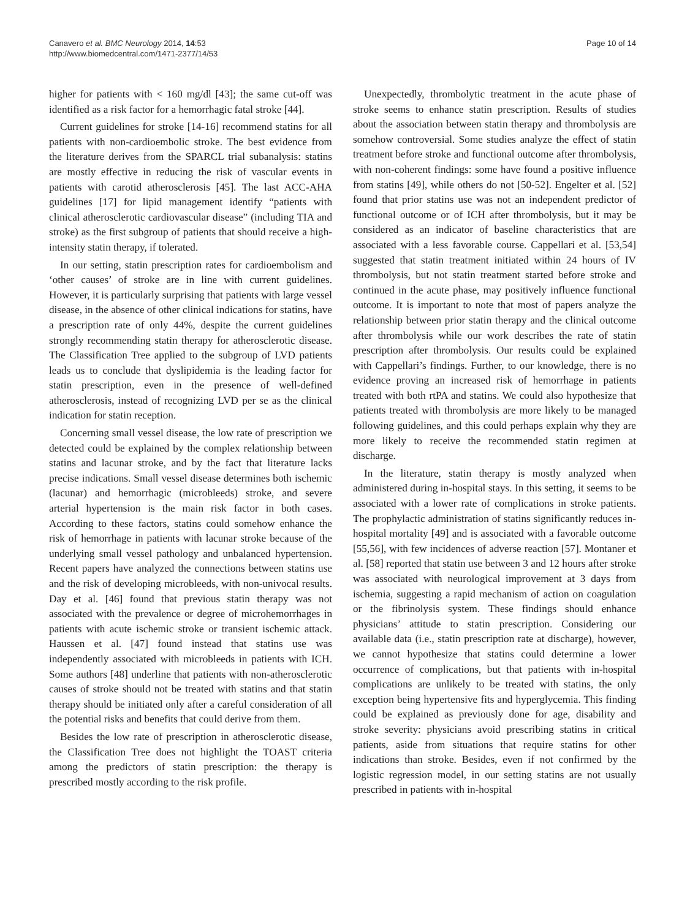Canavero et al. BMC Neurology 2014, 14:53
http://www.biomedcentral.com/1471-2377/14/53
Page 10 of 14
higher for patients with < 160 mg/dl [43]; the same cut-off was identified as a risk factor for a hemorrhagic fatal stroke [44].
Current guidelines for stroke [14-16] recommend statins for all patients with non-cardioembolic stroke. The best evidence from the literature derives from the SPARCL trial subanalysis: statins are mostly effective in reducing the risk of vascular events in patients with carotid atherosclerosis [45]. The last ACC-AHA guidelines [17] for lipid management identify “patients with clinical atherosclerotic cardiovascular disease” (including TIA and stroke) as the first subgroup of patients that should receive a high-intensity statin therapy, if tolerated.
In our setting, statin prescription rates for cardioembolism and ‘other causes’ of stroke are in line with current guidelines. However, it is particularly surprising that patients with large vessel disease, in the absence of other clinical indications for statins, have a prescription rate of only 44%, despite the current guidelines strongly recommending statin therapy for atherosclerotic disease. The Classification Tree applied to the subgroup of LVD patients leads us to conclude that dyslipidemia is the leading factor for statin prescription, even in the presence of well-defined atherosclerosis, instead of recognizing LVD per se as the clinical indication for statin reception.
Concerning small vessel disease, the low rate of prescription we detected could be explained by the complex relationship between statins and lacunar stroke, and by the fact that literature lacks precise indications. Small vessel disease determines both ischemic (lacunar) and hemorrhagic (microbleeds) stroke, and severe arterial hypertension is the main risk factor in both cases. According to these factors, statins could somehow enhance the risk of hemorrhage in patients with lacunar stroke because of the underlying small vessel pathology and unbalanced hypertension. Recent papers have analyzed the connections between statins use and the risk of developing microbleeds, with non-univocal results. Day et al. [46] found that previous statin therapy was not associated with the prevalence or degree of microhemorrhages in patients with acute ischemic stroke or transient ischemic attack. Haussen et al. [47] found instead that statins use was independently associated with microbleeds in patients with ICH. Some authors [48] underline that patients with non-atherosclerotic causes of stroke should not be treated with statins and that statin therapy should be initiated only after a careful consideration of all the potential risks and benefits that could derive from them.
Besides the low rate of prescription in atherosclerotic disease, the Classification Tree does not highlight the TOAST criteria among the predictors of statin prescription: the therapy is prescribed mostly according to the risk profile.
Unexpectedly, thrombolytic treatment in the acute phase of stroke seems to enhance statin prescription. Results of studies about the association between statin therapy and thrombolysis are somehow controversial. Some studies analyze the effect of statin treatment before stroke and functional outcome after thrombolysis, with non-coherent findings: some have found a positive influence from statins [49], while others do not [50-52]. Engelter et al. [52] found that prior statins use was not an independent predictor of functional outcome or of ICH after thrombolysis, but it may be considered as an indicator of baseline characteristics that are associated with a less favorable course. Cappellari et al. [53,54] suggested that statin treatment initiated within 24 hours of IV thrombolysis, but not statin treatment started before stroke and continued in the acute phase, may positively influence functional outcome. It is important to note that most of papers analyze the relationship between prior statin therapy and the clinical outcome after thrombolysis while our work describes the rate of statin prescription after thrombolysis. Our results could be explained with Cappellari’s findings. Further, to our knowledge, there is no evidence proving an increased risk of hemorrhage in patients treated with both rtPA and statins. We could also hypothesize that patients treated with thrombolysis are more likely to be managed following guidelines, and this could perhaps explain why they are more likely to receive the recommended statin regimen at discharge.
In the literature, statin therapy is mostly analyzed when administered during in-hospital stays. In this setting, it seems to be associated with a lower rate of complications in stroke patients. The prophylactic administration of statins significantly reduces in-hospital mortality [49] and is associated with a favorable outcome [55,56], with few incidences of adverse reaction [57]. Montaner et al. [58] reported that statin use between 3 and 12 hours after stroke was associated with neurological improvement at 3 days from ischemia, suggesting a rapid mechanism of action on coagulation or the fibrinolysis system. These findings should enhance physicians’ attitude to statin prescription. Considering our available data (i.e., statin prescription rate at discharge), however, we cannot hypothesize that statins could determine a lower occurrence of complications, but that patients with in-hospital complications are unlikely to be treated with statins, the only exception being hypertensive fits and hyperglycemia. This finding could be explained as previously done for age, disability and stroke severity: physicians avoid prescribing statins in critical patients, aside from situations that require statins for other indications than stroke. Besides, even if not confirmed by the logistic regression model, in our setting statins are not usually prescribed in patients with in-hospital